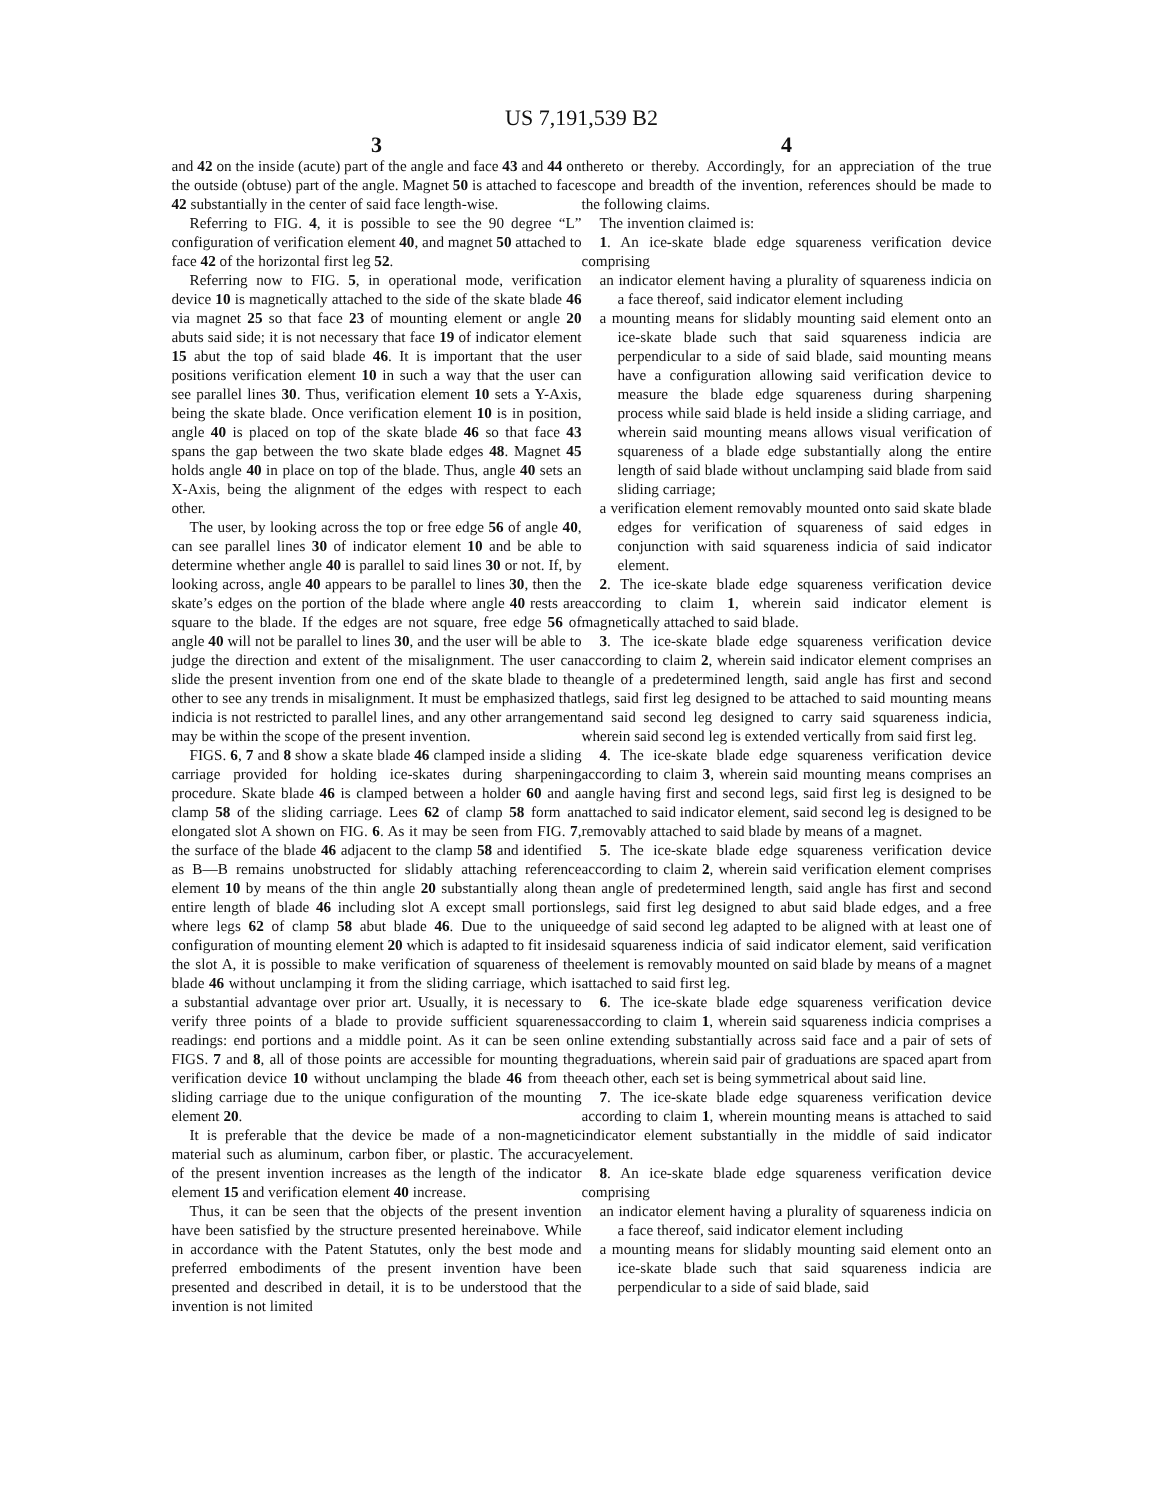US 7,191,539 B2
3
and 42 on the inside (acute) part of the angle and face 43 and 44 on the outside (obtuse) part of the angle. Magnet 50 is attached to face 42 substantially in the center of said face length-wise.
Referring to FIG. 4, it is possible to see the 90 degree “L” configuration of verification element 40, and magnet 50 attached to face 42 of the horizontal first leg 52.
Referring now to FIG. 5, in operational mode, verification device 10 is magnetically attached to the side of the skate blade 46 via magnet 25 so that face 23 of mounting element or angle 20 abuts said side; it is not necessary that face 19 of indicator element 15 abut the top of said blade 46. It is important that the user positions verification element 10 in such a way that the user can see parallel lines 30. Thus, verification element 10 sets a Y-Axis, being the skate blade. Once verification element 10 is in position, angle 40 is placed on top of the skate blade 46 so that face 43 spans the gap between the two skate blade edges 48. Magnet 45 holds angle 40 in place on top of the blade. Thus, angle 40 sets an X-Axis, being the alignment of the edges with respect to each other.
The user, by looking across the top or free edge 56 of angle 40, can see parallel lines 30 of indicator element 10 and be able to determine whether angle 40 is parallel to said lines 30 or not. If, by looking across, angle 40 appears to be parallel to lines 30, then the skate’s edges on the portion of the blade where angle 40 rests are square to the blade. If the edges are not square, free edge 56 of angle 40 will not be parallel to lines 30, and the user will be able to judge the direction and extent of the misalignment. The user can slide the present invention from one end of the skate blade to the other to see any trends in misalignment. It must be emphasized that indicia is not restricted to parallel lines, and any other arrangement may be within the scope of the present invention.
FIGS. 6, 7 and 8 show a skate blade 46 clamped inside a sliding carriage provided for holding ice-skates during sharpening procedure. Skate blade 46 is clamped between a holder 60 and a clamp 58 of the sliding carriage. Lees 62 of clamp 58 form an elongated slot A shown on FIG. 6. As it may be seen from FIG. 7, the surface of the blade 46 adjacent to the clamp 58 and identified as B—B remains unobstructed for slidably attaching reference element 10 by means of the thin angle 20 substantially along the entire length of blade 46 including slot A except small portions where legs 62 of clamp 58 abut blade 46. Due to the unique configuration of mounting element 20 which is adapted to fit inside the slot A, it is possible to make verification of squareness of the blade 46 without unclamping it from the sliding carriage, which is a substantial advantage over prior art. Usually, it is necessary to verify three points of a blade to provide sufficient squareness readings: end portions and a middle point. As it can be seen on FIGS. 7 and 8, all of those points are accessible for mounting the verification device 10 without unclamping the blade 46 from the sliding carriage due to the unique configuration of the mounting element 20.
It is preferable that the device be made of a non-magnetic material such as aluminum, carbon fiber, or plastic. The accuracy of the present invention increases as the length of the indicator element 15 and verification element 40 increase.
Thus, it can be seen that the objects of the present invention have been satisfied by the structure presented hereinabove. While in accordance with the Patent Statutes, only the best mode and preferred embodiments of the present invention have been presented and described in detail, it is to be understood that the invention is not limited
4
thereto or thereby. Accordingly, for an appreciation of the true scope and breadth of the invention, references should be made to the following claims.
The invention claimed is:
1. An ice-skate blade edge squareness verification device comprising
an indicator element having a plurality of squareness indicia on a face thereof, said indicator element including
a mounting means for slidably mounting said element onto an ice-skate blade such that said squareness indicia are perpendicular to a side of said blade, said mounting means have a configuration allowing said verification device to measure the blade edge squareness during sharpening process while said blade is held inside a sliding carriage, and wherein said mounting means allows visual verification of squareness of a blade edge substantially along the entire length of said blade without unclamping said blade from said sliding carriage;
a verification element removably mounted onto said skate blade edges for verification of squareness of said edges in conjunction with said squareness indicia of said indicator element.
2. The ice-skate blade edge squareness verification device according to claim 1, wherein said indicator element is magnetically attached to said blade.
3. The ice-skate blade edge squareness verification device according to claim 2, wherein said indicator element comprises an angle of a predetermined length, said angle has first and second legs, said first leg designed to be attached to said mounting means and said second leg designed to carry said squareness indicia, wherein said second leg is extended vertically from said first leg.
4. The ice-skate blade edge squareness verification device according to claim 3, wherein said mounting means comprises an angle having first and second legs, said first leg is designed to be attached to said indicator element, said second leg is designed to be removably attached to said blade by means of a magnet.
5. The ice-skate blade edge squareness verification device according to claim 2, wherein said verification element comprises an angle of predetermined length, said angle has first and second legs, said first leg designed to abut said blade edges, and a free edge of said second leg adapted to be aligned with at least one of said squareness indicia of said indicator element, said verification element is removably mounted on said blade by means of a magnet attached to said first leg.
6. The ice-skate blade edge squareness verification device according to claim 1, wherein said squareness indicia comprises a line extending substantially across said face and a pair of sets of graduations, wherein said pair of graduations are spaced apart from each other, each set is being symmetrical about said line.
7. The ice-skate blade edge squareness verification device according to claim 1, wherein mounting means is attached to said indicator element substantially in the middle of said indicator element.
8. An ice-skate blade edge squareness verification device comprising
an indicator element having a plurality of squareness indicia on a face thereof, said indicator element including
a mounting means for slidably mounting said element onto an ice-skate blade such that said squareness indicia are perpendicular to a side of said blade, said